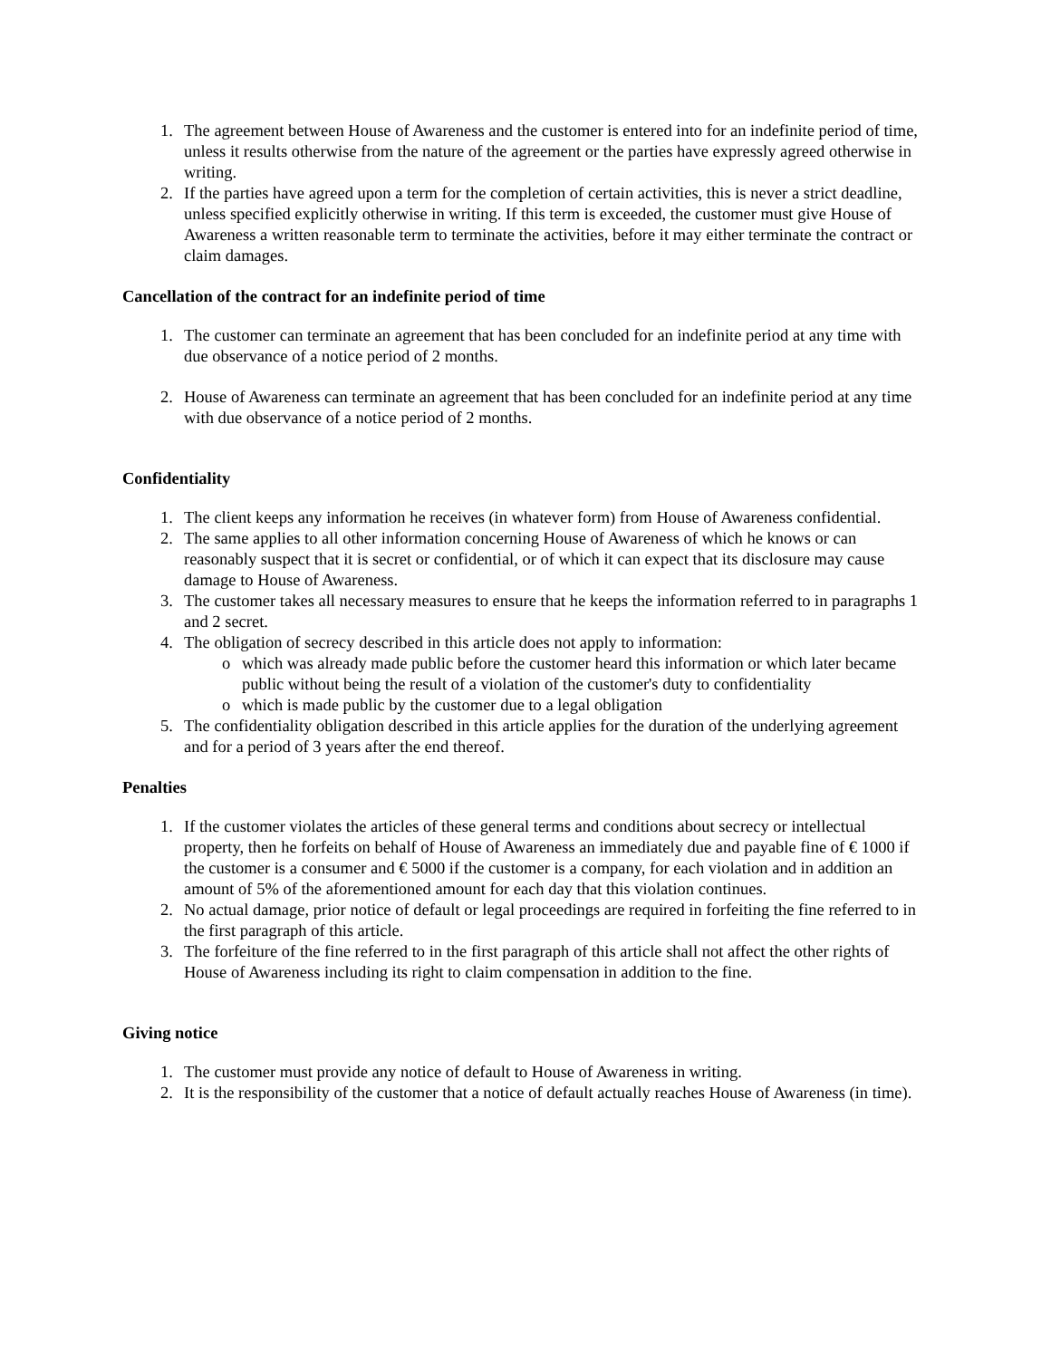1. The agreement between House of Awareness and the customer is entered into for an indefinite period of time, unless it results otherwise from the nature of the agreement or the parties have expressly agreed otherwise in writing.
2. If the parties have agreed upon a term for the completion of certain activities, this is never a strict deadline, unless specified explicitly otherwise in writing. If this term is exceeded, the customer must give House of Awareness a written reasonable term to terminate the activities, before it may either terminate the contract or claim damages.
Cancellation of the contract for an indefinite period of time
1. The customer can terminate an agreement that has been concluded for an indefinite period at any time with due observance of a notice period of 2 months.
2. House of Awareness can terminate an agreement that has been concluded for an indefinite period at any time with due observance of a notice period of 2 months.
Confidentiality
1. The client keeps any information he receives (in whatever form) from House of Awareness confidential.
2. The same applies to all other information concerning House of Awareness of which he knows or can reasonably suspect that it is secret or confidential, or of which it can expect that its disclosure may cause damage to House of Awareness.
3. The customer takes all necessary measures to ensure that he keeps the information referred to in paragraphs 1 and 2 secret.
4. The obligation of secrecy described in this article does not apply to information:
o which was already made public before the customer heard this information or which later became public without being the result of a violation of the customer's duty to confidentiality
o which is made public by the customer due to a legal obligation
5. The confidentiality obligation described in this article applies for the duration of the underlying agreement and for a period of 3 years after the end thereof.
Penalties
1. If the customer violates the articles of these general terms and conditions about secrecy or intellectual property, then he forfeits on behalf of House of Awareness an immediately due and payable fine of € 1000 if the customer is a consumer and € 5000 if the customer is a company, for each violation and in addition an amount of 5% of the aforementioned amount for each day that this violation continues.
2. No actual damage, prior notice of default or legal proceedings are required in forfeiting the fine referred to in the first paragraph of this article.
3. The forfeiture of the fine referred to in the first paragraph of this article shall not affect the other rights of House of Awareness including its right to claim compensation in addition to the fine.
Giving notice
1. The customer must provide any notice of default to House of Awareness in writing.
2. It is the responsibility of the customer that a notice of default actually reaches House of Awareness (in time).